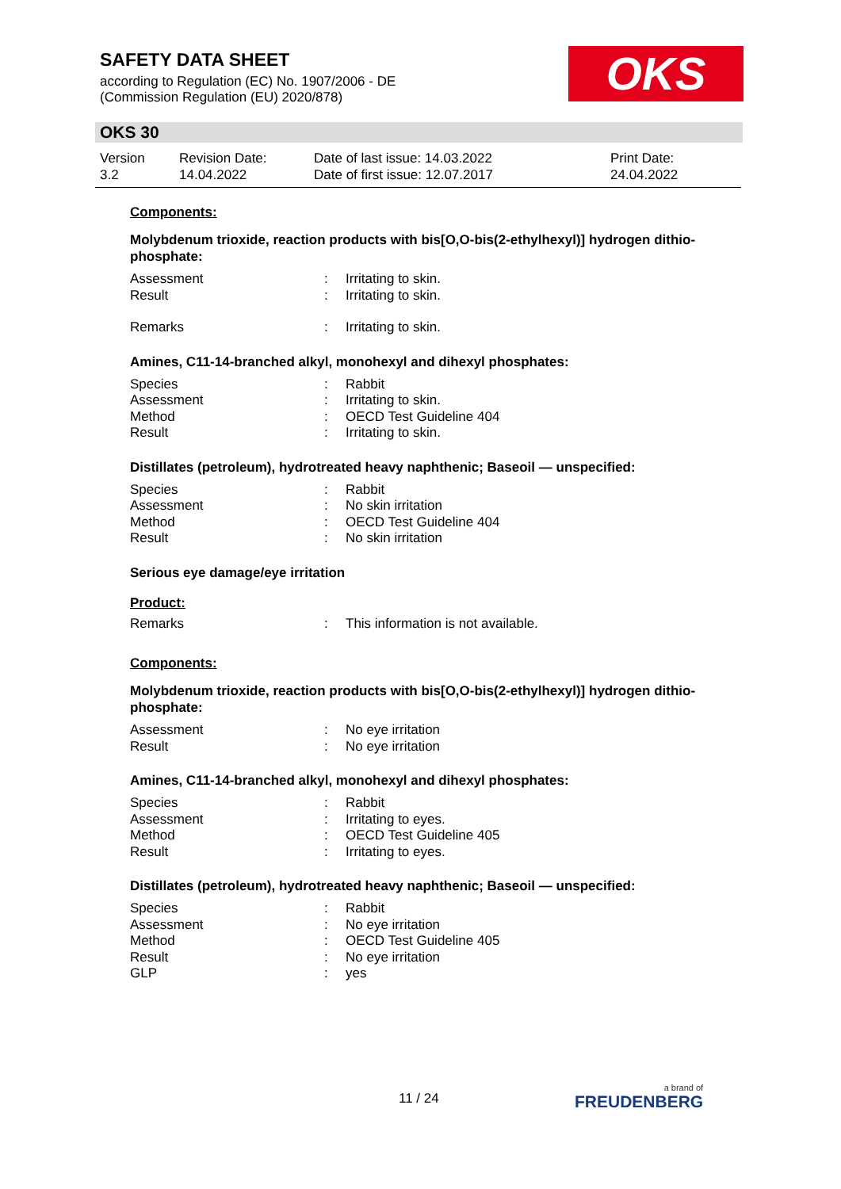SAFETY DATA SHEET
according to Regulation (EC) No. 1907/2006 - DE
(Commission Regulation (EU) 2020/878)
OKS
OKS 30
Version
3.2
Revision Date:
14.04.2022
Date of last issue: 14.03.2022
Date of first issue: 12.07.2017
Print Date:
24.04.2022
Components:
Molybdenum trioxide, reaction products with bis[O,O-bis(2-ethylhexyl)] hydrogen dithio-phosphate:
Assessment: Irritating to skin.
Result: Irritating to skin.
Remarks: Irritating to skin.
Amines, C11-14-branched alkyl, monohexyl and dihexyl phosphates:
Species: Rabbit
Assessment: Irritating to skin.
Method: OECD Test Guideline 404
Result: Irritating to skin.
Distillates (petroleum), hydrotreated heavy naphthenic; Baseoil — unspecified:
Species: Rabbit
Assessment: No skin irritation
Method: OECD Test Guideline 404
Result: No skin irritation
Serious eye damage/eye irritation
Product:
Remarks: This information is not available.
Components:
Molybdenum trioxide, reaction products with bis[O,O-bis(2-ethylhexyl)] hydrogen dithio-phosphate:
Assessment: No eye irritation
Result: No eye irritation
Amines, C11-14-branched alkyl, monohexyl and dihexyl phosphates:
Species: Rabbit
Assessment: Irritating to eyes.
Method: OECD Test Guideline 405
Result: Irritating to eyes.
Distillates (petroleum), hydrotreated heavy naphthenic; Baseoil — unspecified:
Species: Rabbit
Assessment: No eye irritation
Method: OECD Test Guideline 405
Result: No eye irritation
GLP: yes
11 / 24
a brand of
FREUDENBERG